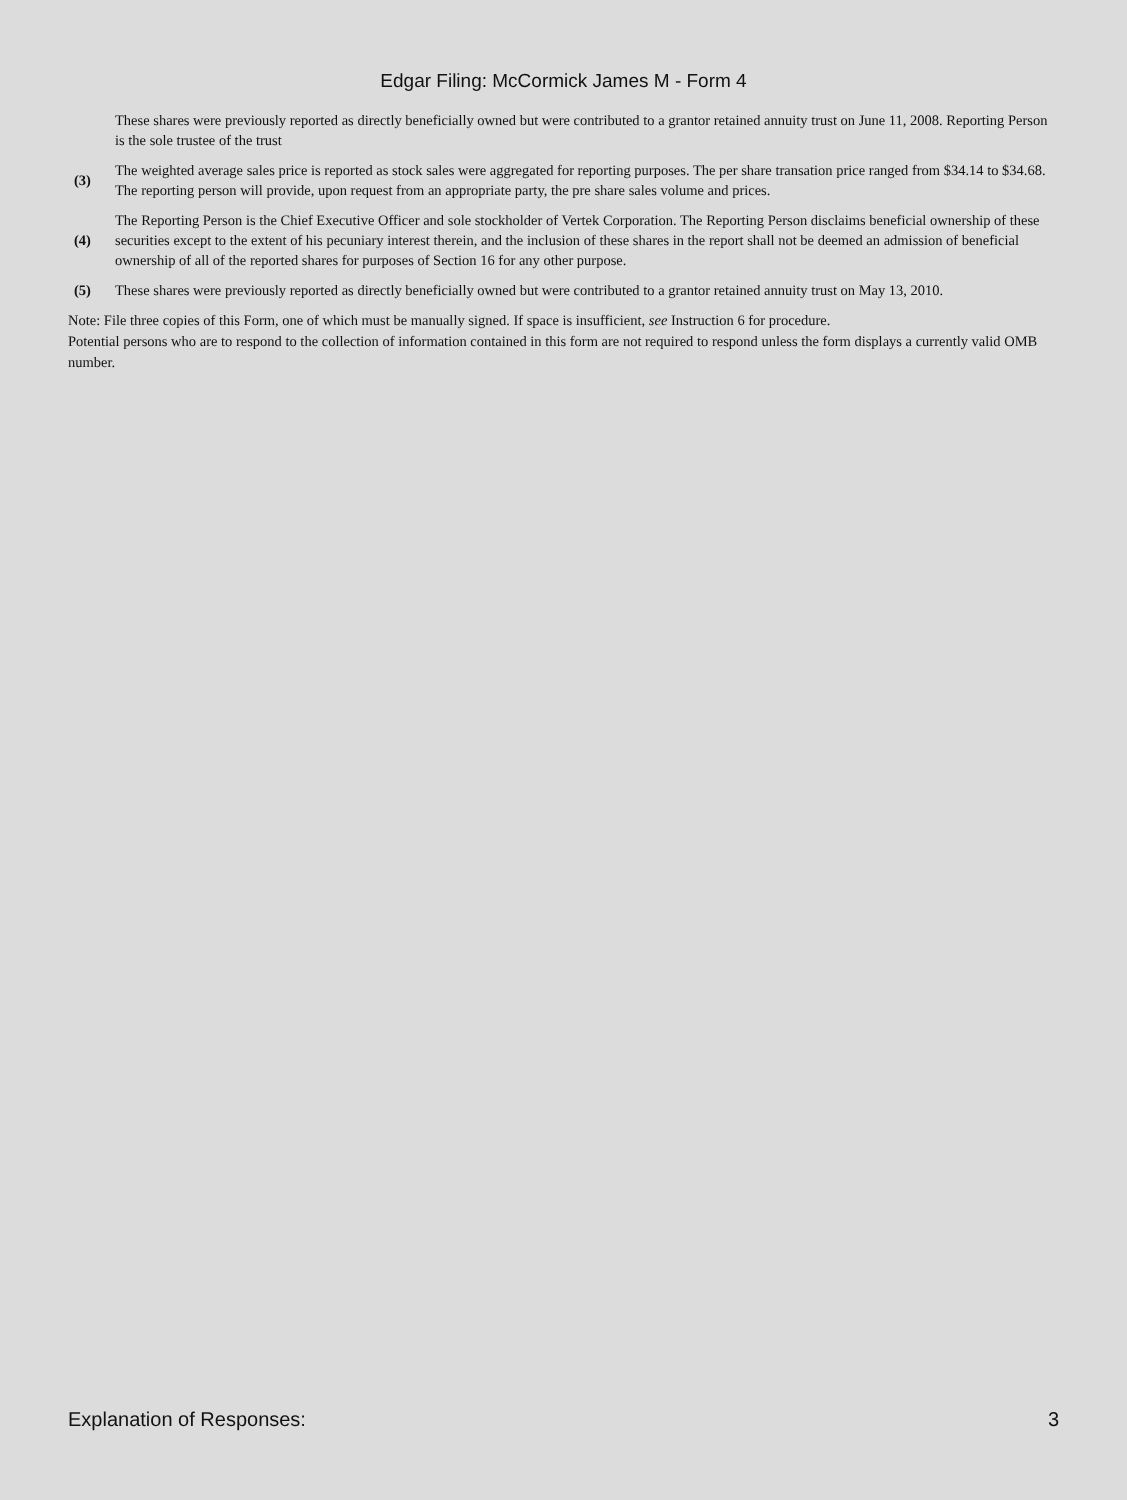Edgar Filing: McCormick James M - Form 4
| | These shares were previously reported as directly beneficially owned but were contributed to a grantor retained annuity trust on June 11, 2008. Reporting Person is the sole trustee of the trust |
| (3) | The weighted average sales price is reported as stock sales were aggregated for reporting purposes. The per share transation price ranged from $34.14 to $34.68. The reporting person will provide, upon request from an appropriate party, the pre share sales volume and prices. |
| (4) | The Reporting Person is the Chief Executive Officer and sole stockholder of Vertek Corporation. The Reporting Person disclaims beneficial ownership of these securities except to the extent of his pecuniary interest therein, and the inclusion of these shares in the report shall not be deemed an admission of beneficial ownership of all of the reported shares for purposes of Section 16 for any other purpose. |
| (5) | These shares were previously reported as directly beneficially owned but were contributed to a grantor retained annuity trust on May 13, 2010. |
Note: File three copies of this Form, one of which must be manually signed. If space is insufficient, see Instruction 6 for procedure.
Potential persons who are to respond to the collection of information contained in this form are not required to respond unless the form displays a currently valid OMB number.
Explanation of Responses: 3